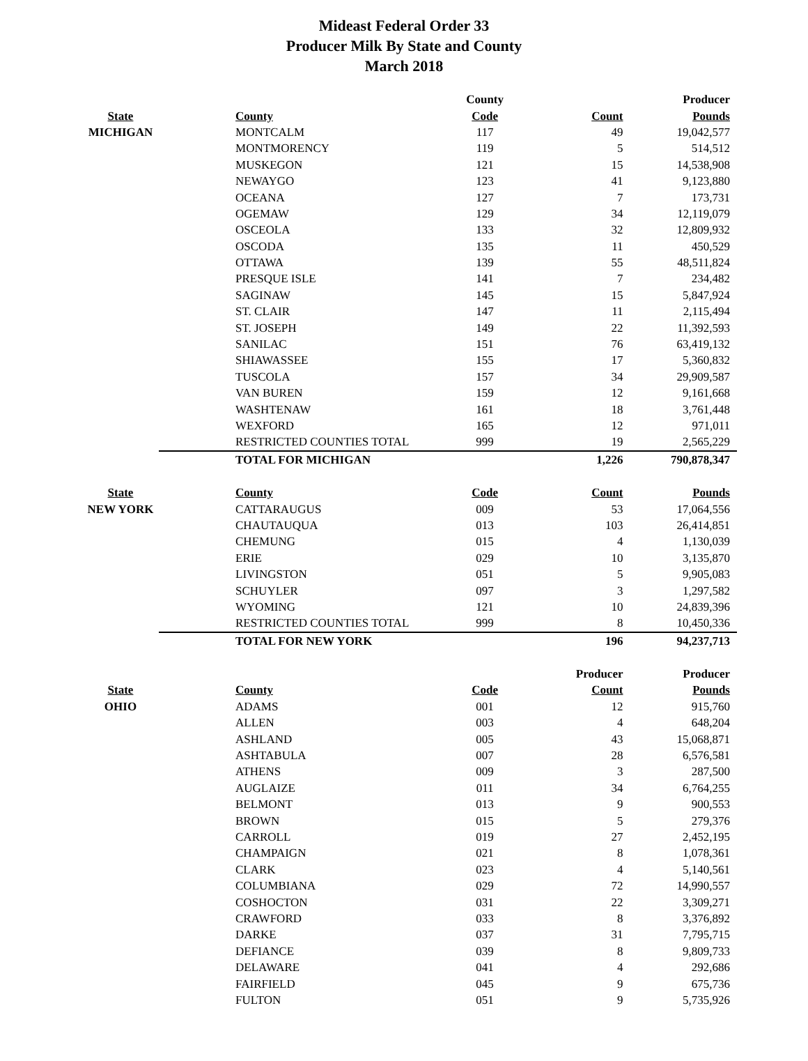Mideast Federal Order 33
Producer Milk By State and County
March 2018
| | | County | | Producer |
| --- | --- | --- | --- | --- |
| State | County | Code | Count | Pounds |
| MICHIGAN | MONTCALM | 117 | 49 | 19,042,577 |
| | MONTMORENCY | 119 | 5 | 514,512 |
| | MUSKEGON | 121 | 15 | 14,538,908 |
| | NEWAYGO | 123 | 41 | 9,123,880 |
| | OCEANA | 127 | 7 | 173,731 |
| | OGEMAW | 129 | 34 | 12,119,079 |
| | OSCEOLA | 133 | 32 | 12,809,932 |
| | OSCODA | 135 | 11 | 450,529 |
| | OTTAWA | 139 | 55 | 48,511,824 |
| | PRESQUE ISLE | 141 | 7 | 234,482 |
| | SAGINAW | 145 | 15 | 5,847,924 |
| | ST. CLAIR | 147 | 11 | 2,115,494 |
| | ST. JOSEPH | 149 | 22 | 11,392,593 |
| | SANILAC | 151 | 76 | 63,419,132 |
| | SHIAWASSEE | 155 | 17 | 5,360,832 |
| | TUSCOLA | 157 | 34 | 29,909,587 |
| | VAN BUREN | 159 | 12 | 9,161,668 |
| | WASHTENAW | 161 | 18 | 3,761,448 |
| | WEXFORD | 165 | 12 | 971,011 |
| | RESTRICTED COUNTIES TOTAL | 999 | 19 | 2,565,229 |
| | TOTAL FOR MICHIGAN | | 1,226 | 790,878,347 |
| State | County | Code | Count | Pounds |
| NEW YORK | CATTARAUGUS | 009 | 53 | 17,064,556 |
| | CHAUTAUQUA | 013 | 103 | 26,414,851 |
| | CHEMUNG | 015 | 4 | 1,130,039 |
| | ERIE | 029 | 10 | 3,135,870 |
| | LIVINGSTON | 051 | 5 | 9,905,083 |
| | SCHUYLER | 097 | 3 | 1,297,582 |
| | WYOMING | 121 | 10 | 24,839,396 |
| | RESTRICTED COUNTIES TOTAL | 999 | 8 | 10,450,336 |
| | TOTAL FOR NEW YORK | | 196 | 94,237,713 |
| | | | Producer | Producer |
| State | County | Code | Count | Pounds |
| OHIO | ADAMS | 001 | 12 | 915,760 |
| | ALLEN | 003 | 4 | 648,204 |
| | ASHLAND | 005 | 43 | 15,068,871 |
| | ASHTABULA | 007 | 28 | 6,576,581 |
| | ATHENS | 009 | 3 | 287,500 |
| | AUGLAIZE | 011 | 34 | 6,764,255 |
| | BELMONT | 013 | 9 | 900,553 |
| | BROWN | 015 | 5 | 279,376 |
| | CARROLL | 019 | 27 | 2,452,195 |
| | CHAMPAIGN | 021 | 8 | 1,078,361 |
| | CLARK | 023 | 4 | 5,140,561 |
| | COLUMBIANA | 029 | 72 | 14,990,557 |
| | COSHOCTON | 031 | 22 | 3,309,271 |
| | CRAWFORD | 033 | 8 | 3,376,892 |
| | DARKE | 037 | 31 | 7,795,715 |
| | DEFIANCE | 039 | 8 | 9,809,733 |
| | DELAWARE | 041 | 4 | 292,686 |
| | FAIRFIELD | 045 | 9 | 675,736 |
| | FULTON | 051 | 9 | 5,735,926 |